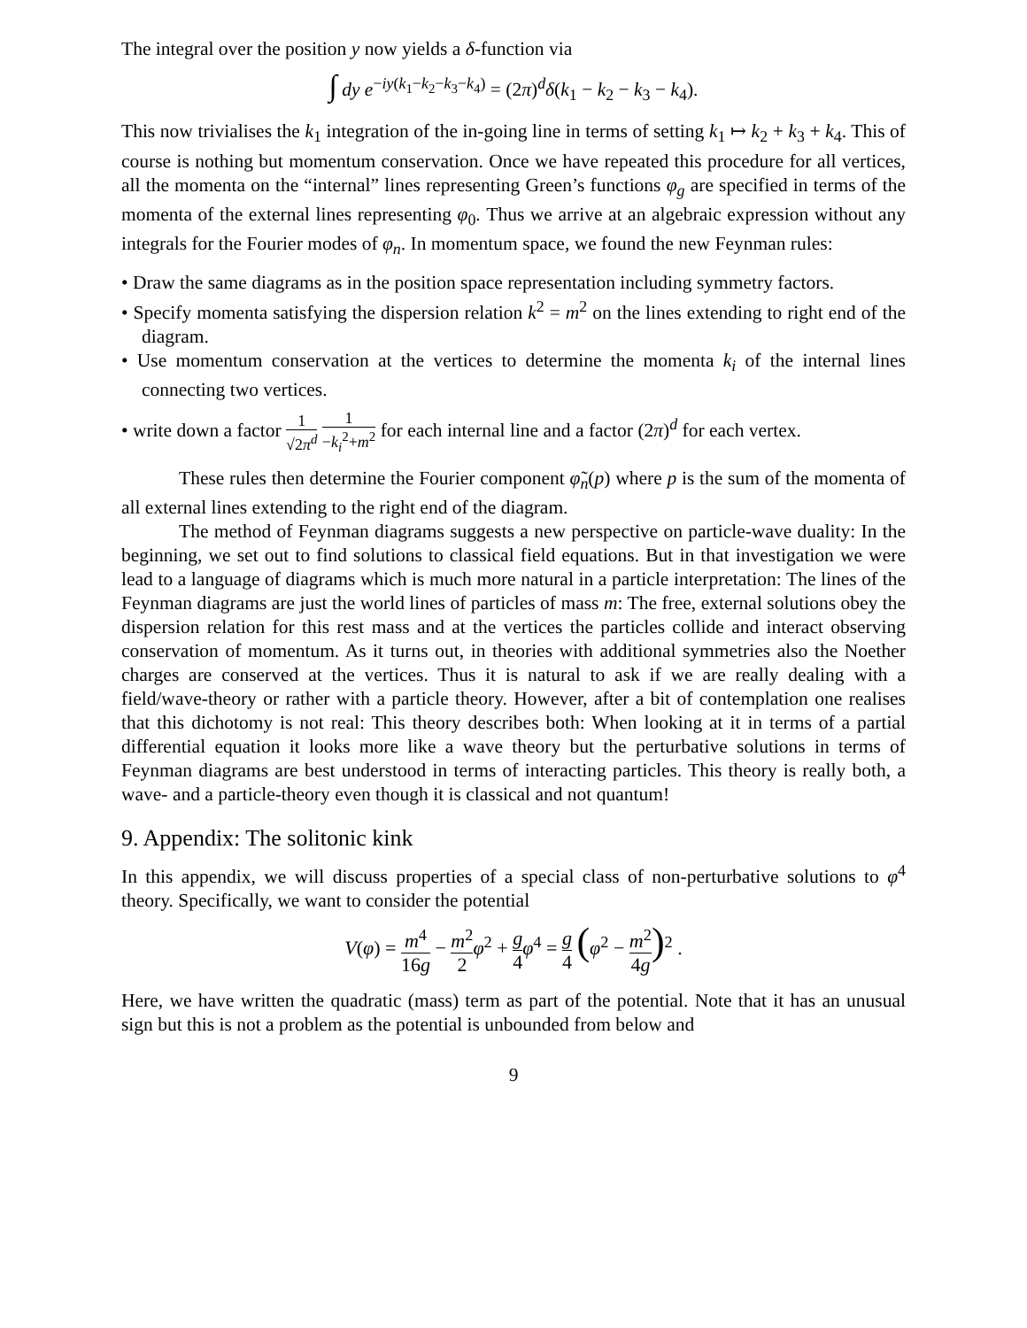The integral over the position y now yields a δ-function via
∫ dy e<sup>−iy(k<sub>1</sub>−k<sub>2</sub>−k<sub>3</sub>−k<sub>4</sub>)</sup> = (2π)<sup>d</sup>δ(k<sub>1</sub> − k<sub>2</sub> − k<sub>3</sub> − k<sub>4</sub>).
This now trivialises the k<sub>1</sub> integration of the in-going line in terms of setting k<sub>1</sub> ↦ k<sub>2</sub> + k<sub>3</sub> + k<sub>4</sub>. This of course is nothing but momentum conservation. Once we have repeated this procedure for all vertices, all the momenta on the “internal” lines representing Green’s functions φ<sub>g</sub> are specified in terms of the momenta of the external lines representing φ<sub>0</sub>. Thus we arrive at an algebraic expression without any integrals for the Fourier modes of φ<sub>n</sub>. In momentum space, we found the new Feynman rules:
• Draw the same diagrams as in the position space representation including symmetry factors.
• Specify momenta satisfying the dispersion relation k<sup>2</sup> = m<sup>2</sup> on the lines extending to right end of the diagram.
• Use momentum conservation at the vertices to determine the momenta k<sub>i</sub> of the internal lines connecting two vertices.
• write down a factor 1 √2π<sup>d</sup> 1 −k<sub>i</sub><sup>2</sup>+m<sup>2</sup> for each internal line and a factor (2π)<sup>d</sup> for each vertex.
These rules then determine the Fourier component φ̃<sub>n</sub>(p) where p is the sum of the momenta of all external lines extending to the right end of the diagram.
The method of Feynman diagrams suggests a new perspective on particle-wave duality: In the beginning, we set out to find solutions to classical field equations. But in that investigation we were lead to a language of diagrams which is much more natural in a particle interpretation: The lines of the Feynman diagrams are just the world lines of particles of mass m: The free, external solutions obey the dispersion relation for this rest mass and at the vertices the particles collide and interact observing conservation of momentum. As it turns out, in theories with additional symmetries also the Noether charges are conserved at the vertices. Thus it is natural to ask if we are really dealing with a field/wave-theory or rather with a particle theory. However, after a bit of contemplation one realises that this dichotomy is not real: This theory describes both: When looking at it in terms of a partial differential equation it looks more like a wave theory but the perturbative solutions in terms of Feynman diagrams are best understood in terms of interacting particles. This theory is really both, a wave- and a particle-theory even though it is classical and not quantum!
9. Appendix: The solitonic kink
In this appendix, we will discuss properties of a special class of non-perturbative solutions to φ<sup>4</sup> theory. Specifically, we want to consider the potential
V(φ) = m<sup>4</sup> 16g − m<sup>2</sup> 2 φ<sup>2</sup> + g 4 φ<sup>4</sup> = g 4 (φ<sup>2</sup> − m<sup>2</sup> 4g)<sup>2</sup> .
Here, we have written the quadratic (mass) term as part of the potential. Note that it has an unusual sign but this is not a problem as the potential is unbounded from below and
9